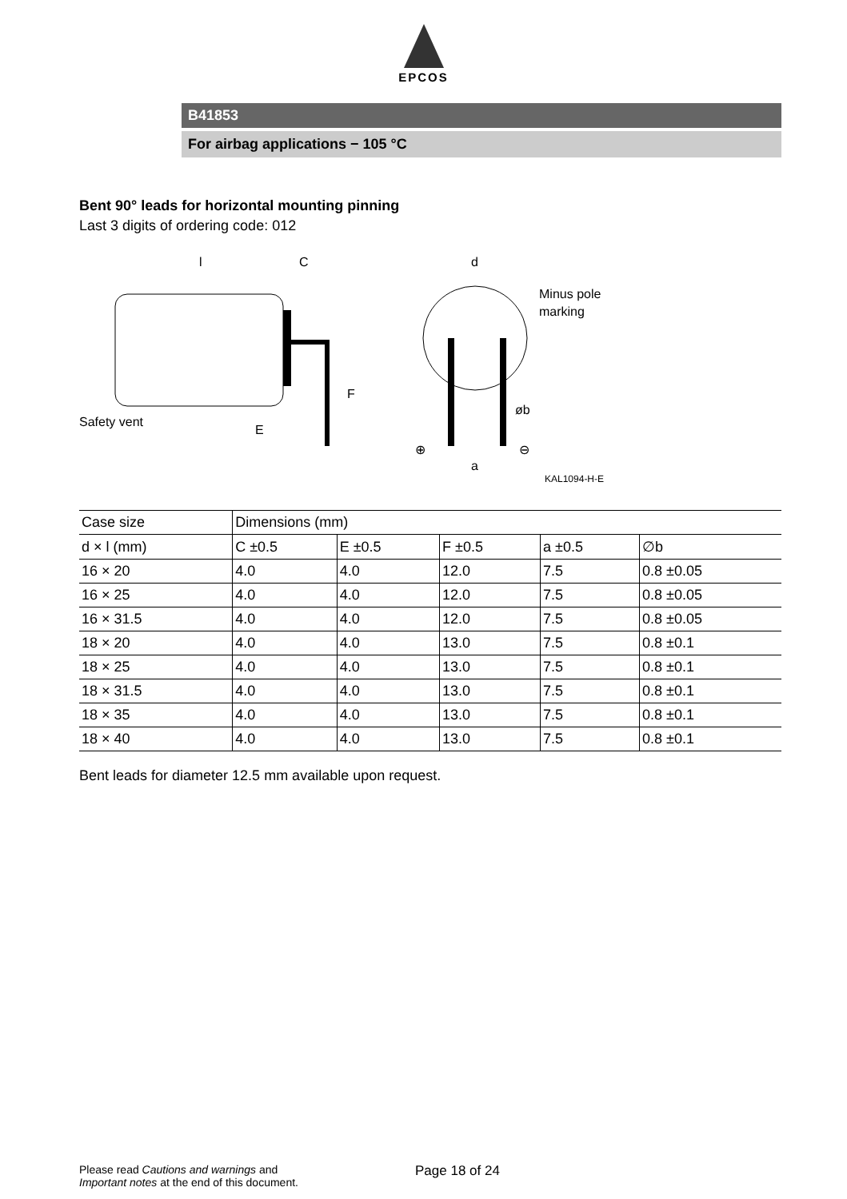EPCOS
B41853
For airbag applications − 105 °C
Bent 90° leads for horizontal mounting pinning
Last 3 digits of ordering code: 012
l
C
Safety vent
F
E
d
Minus pole
marking
øb
a
⊕
⊖
KAL1094-H-E
| Case size | Dimensions (mm) | | | | |
| --- | --- | --- | --- | --- | --- |
| d × l (mm) | C ±0.5 | E ±0.5 | F ±0.5 | a ±0.5 | ∅b |
| 16 × 20 | 4.0 | 4.0 | 12.0 | 7.5 | 0.8 ±0.05 |
| 16 × 25 | 4.0 | 4.0 | 12.0 | 7.5 | 0.8 ±0.05 |
| 16 × 31.5 | 4.0 | 4.0 | 12.0 | 7.5 | 0.8 ±0.05 |
| 18 × 20 | 4.0 | 4.0 | 13.0 | 7.5 | 0.8 ±0.1 |
| 18 × 25 | 4.0 | 4.0 | 13.0 | 7.5 | 0.8 ±0.1 |
| 18 × 31.5 | 4.0 | 4.0 | 13.0 | 7.5 | 0.8 ±0.1 |
| 18 × 35 | 4.0 | 4.0 | 13.0 | 7.5 | 0.8 ±0.1 |
| 18 × 40 | 4.0 | 4.0 | 13.0 | 7.5 | 0.8 ±0.1 |
Bent leads for diameter 12.5 mm available upon request.
Please read Cautions and warnings and
Important notes at the end of this document.
Page 18 of 24